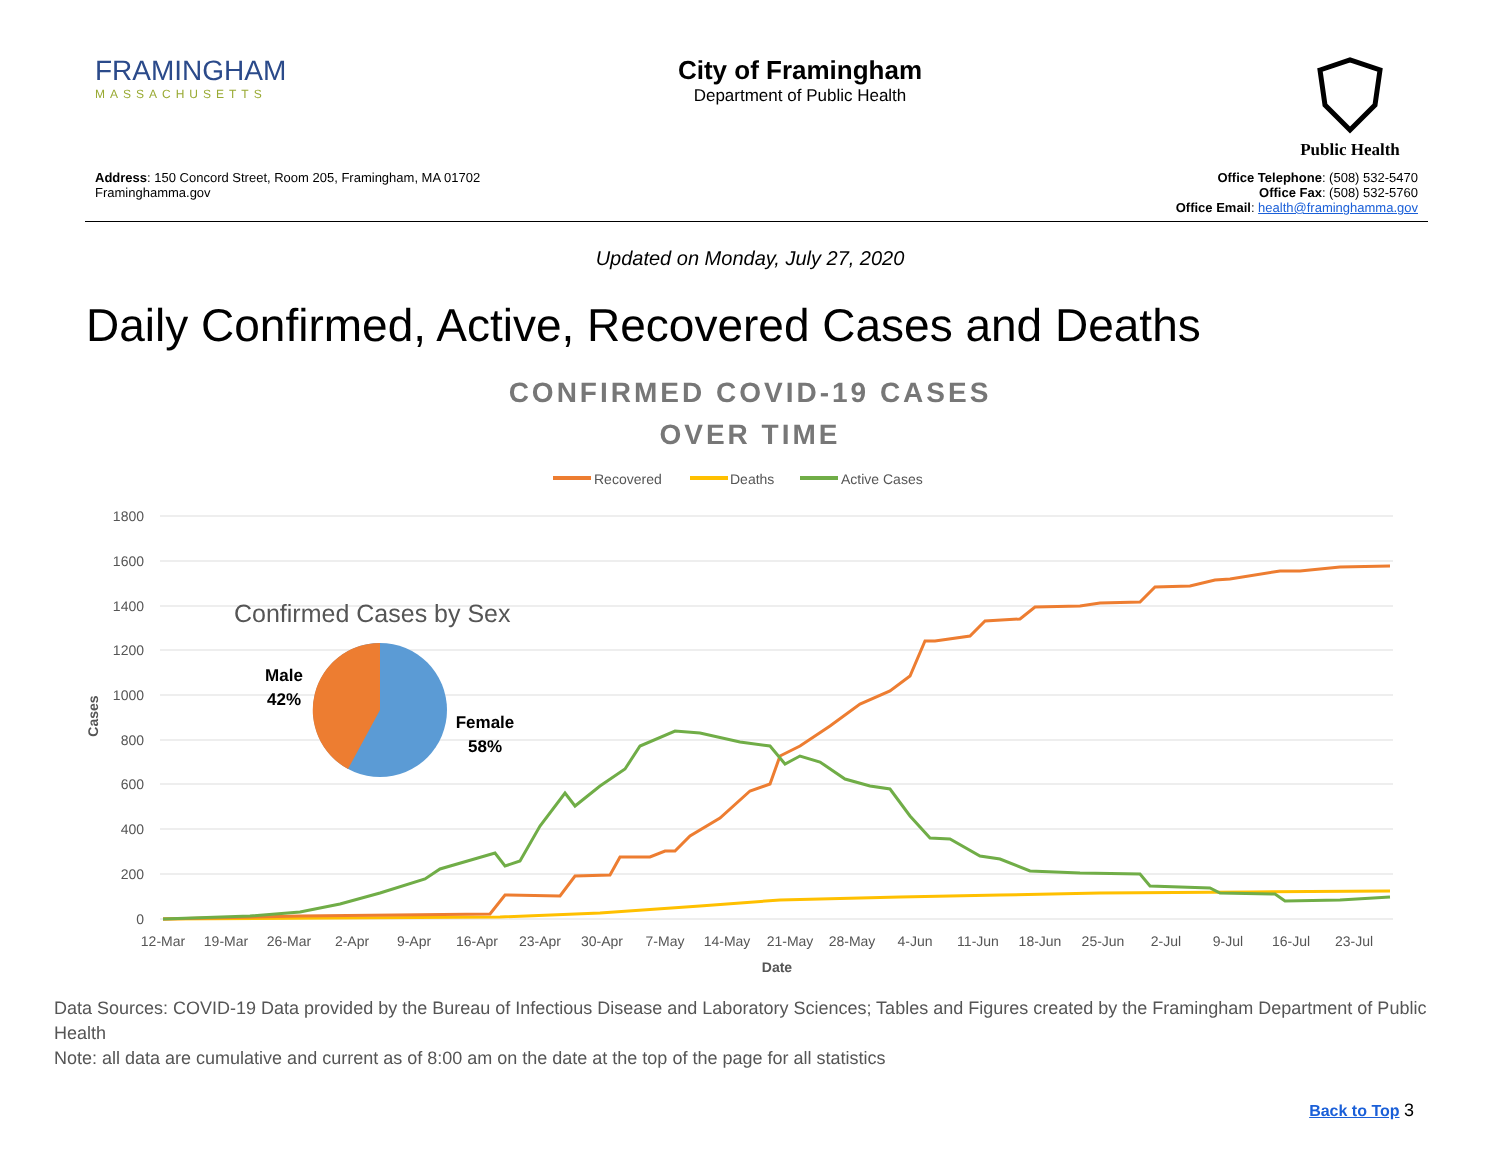FRAMINGHAM
MASSACHUSETTS
City of Framingham
Department of Public Health
Public Health
Address: 150 Concord Street, Room 205, Framingham, MA 01702
Framinghamma.gov
Office Telephone: (508) 532-5470
Office Fax: (508) 532-5760
Office Email: health@framinghamma.gov
Updated on Monday, July 27, 2020
Daily Confirmed, Active, Recovered Cases and Deaths
CONFIRMED COVID-19 CASES
OVER TIME
Recovered
Deaths
Active Cases
1800
1600
1400
1200
1000
800
600
400
200
0
12-Mar
19-Mar
26-Mar
2-Apr
9-Apr
16-Apr
23-Apr
30-Apr
7-May
14-May
21-May
28-May
4-Jun
11-Jun
18-Jun
25-Jun
2-Jul
9-Jul
16-Jul
23-Jul
Date
Cases
Confirmed Cases by Sex
Male
42%
Female
58%
Data Sources: COVID-19 Data provided by the Bureau of Infectious Disease and Laboratory Sciences; Tables and Figures created by the Framingham Department of Public Health
Note: all data are cumulative and current as of 8:00 am on the date at the top of the page for all statistics
Back to Top 3